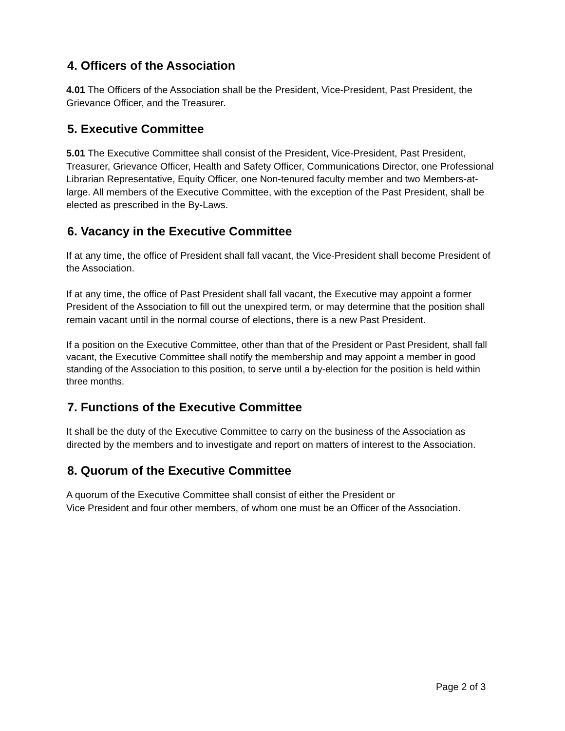4. Officers of the Association
4.01 The Officers of the Association shall be the President, Vice-President, Past President, the Grievance Officer, and the Treasurer.
5. Executive Committee
5.01 The Executive Committee shall consist of the President, Vice-President, Past President, Treasurer, Grievance Officer, Health and Safety Officer, Communications Director, one Professional Librarian Representative, Equity Officer, one Non-tenured faculty member and two Members-at-large. All members of the Executive Committee, with the exception of the Past President, shall be elected as prescribed in the By-Laws.
6. Vacancy in the Executive Committee
If at any time, the office of President shall fall vacant, the Vice-President shall become President of the Association.
If at any time, the office of Past President shall fall vacant, the Executive may appoint a former President of the Association to fill out the unexpired term, or may determine that the position shall remain vacant until in the normal course of elections, there is a new Past President.
If a position on the Executive Committee, other than that of the President or Past President, shall fall vacant, the Executive Committee shall notify the membership and may appoint a member in good standing of the Association to this position, to serve until a by-election for the position is held within three months.
7. Functions of the Executive Committee
It shall be the duty of the Executive Committee to carry on the business of the Association as directed by the members and to investigate and report on matters of interest to the Association.
8. Quorum of the Executive Committee
A quorum of the Executive Committee shall consist of either the President or
Vice President and four other members, of whom one must be an Officer of the Association.
Page 2 of 3